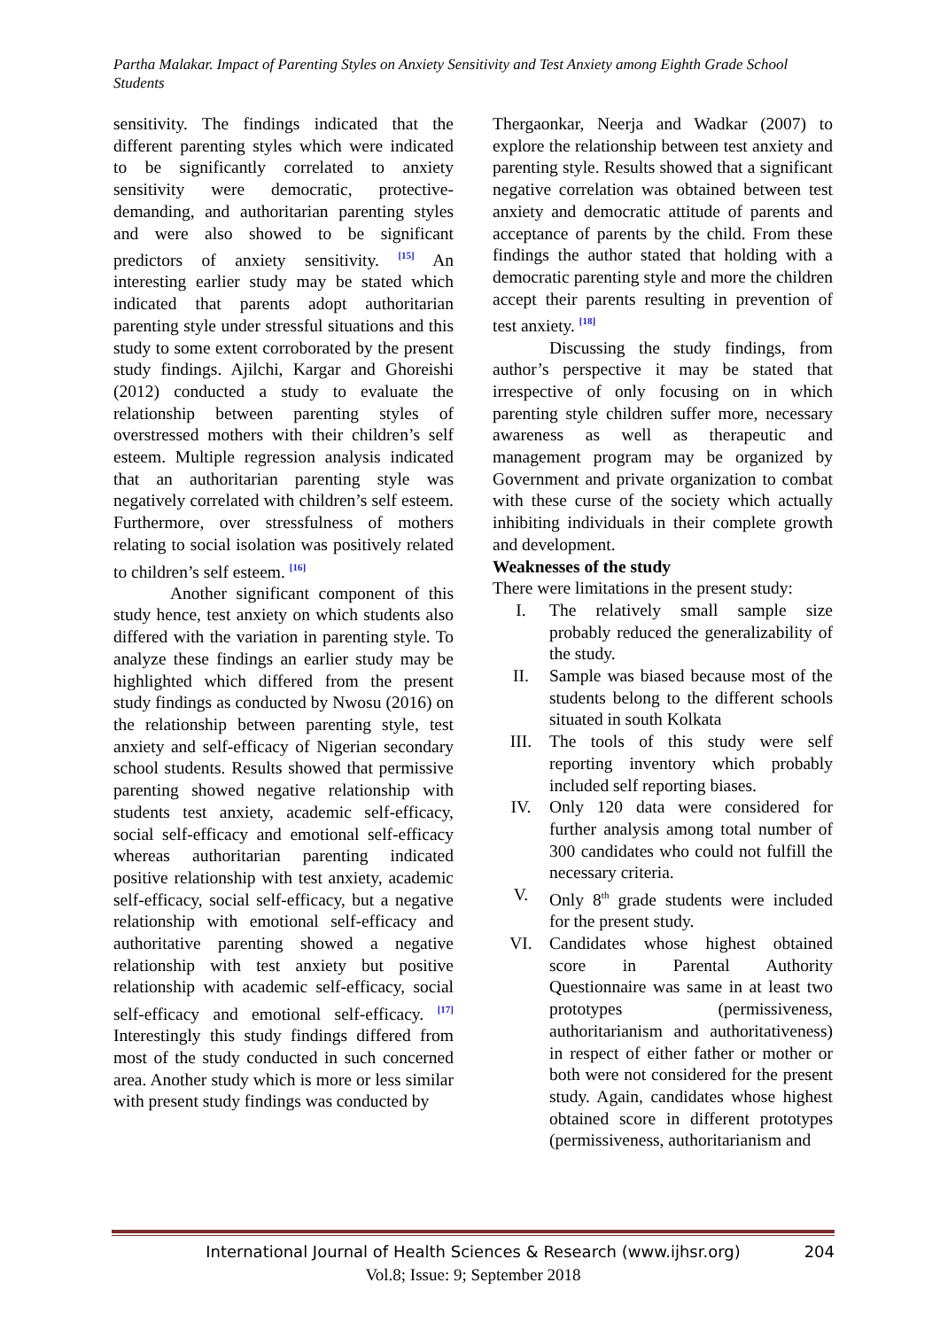Partha Malakar. Impact of Parenting Styles on Anxiety Sensitivity and Test Anxiety among Eighth Grade School Students
sensitivity. The findings indicated that the different parenting styles which were indicated to be significantly correlated to anxiety sensitivity were democratic, protective-demanding, and authoritarian parenting styles and were also showed to be significant predictors of anxiety sensitivity. <sup>[15]</sup> An interesting earlier study may be stated which indicated that parents adopt authoritarian parenting style under stressful situations and this study to some extent corroborated by the present study findings. Ajilchi, Kargar and Ghoreishi (2012) conducted a study to evaluate the relationship between parenting styles of overstressed mothers with their children’s self esteem. Multiple regression analysis indicated that an authoritarian parenting style was negatively correlated with children’s self esteem. Furthermore, over stressfulness of mothers relating to social isolation was positively related to children’s self esteem. <sup>[16]</sup>
Another significant component of this study hence, test anxiety on which students also differed with the variation in parenting style. To analyze these findings an earlier study may be highlighted which differed from the present study findings as conducted by Nwosu (2016) on the relationship between parenting style, test anxiety and self-efficacy of Nigerian secondary school students. Results showed that permissive parenting showed negative relationship with students test anxiety, academic self-efficacy, social self-efficacy and emotional self-efficacy whereas authoritarian parenting indicated positive relationship with test anxiety, academic self-efficacy, social self-efficacy, but a negative relationship with emotional self-efficacy and authoritative parenting showed a negative relationship with test anxiety but positive relationship with academic self-efficacy, social self-efficacy and emotional self-efficacy. <sup>[17]</sup> Interestingly this study findings differed from most of the study conducted in such concerned area. Another study which is more or less similar with present study findings was conducted by
Thergaonkar, Neerja and Wadkar (2007) to explore the relationship between test anxiety and parenting style. Results showed that a significant negative correlation was obtained between test anxiety and democratic attitude of parents and acceptance of parents by the child. From these findings the author stated that holding with a democratic parenting style and more the children accept their parents resulting in prevention of test anxiety. <sup>[18]</sup>
Discussing the study findings, from author’s perspective it may be stated that irrespective of only focusing on in which parenting style children suffer more, necessary awareness as well as therapeutic and management program may be organized by Government and private organization to combat with these curse of the society which actually inhibiting individuals in their complete growth and development.
Weaknesses of the study
There were limitations in the present study:
I. The relatively small sample size probably reduced the generalizability of the study.
II. Sample was biased because most of the students belong to the different schools situated in south Kolkata
III. The tools of this study were self reporting inventory which probably included self reporting biases.
IV. Only 120 data were considered for further analysis among total number of 300 candidates who could not fulfill the necessary criteria.
V. Only 8<sup>th</sup> grade students were included for the present study.
VI. Candidates whose highest obtained score in Parental Authority Questionnaire was same in at least two prototypes (permissiveness, authoritarianism and authoritativeness) in respect of either father or mother or both were not considered for the present study. Again, candidates whose highest obtained score in different prototypes (permissiveness, authoritarianism and
International Journal of Health Sciences & Research (www.ijhsr.org)
204
Vol.8; Issue: 9; September 2018